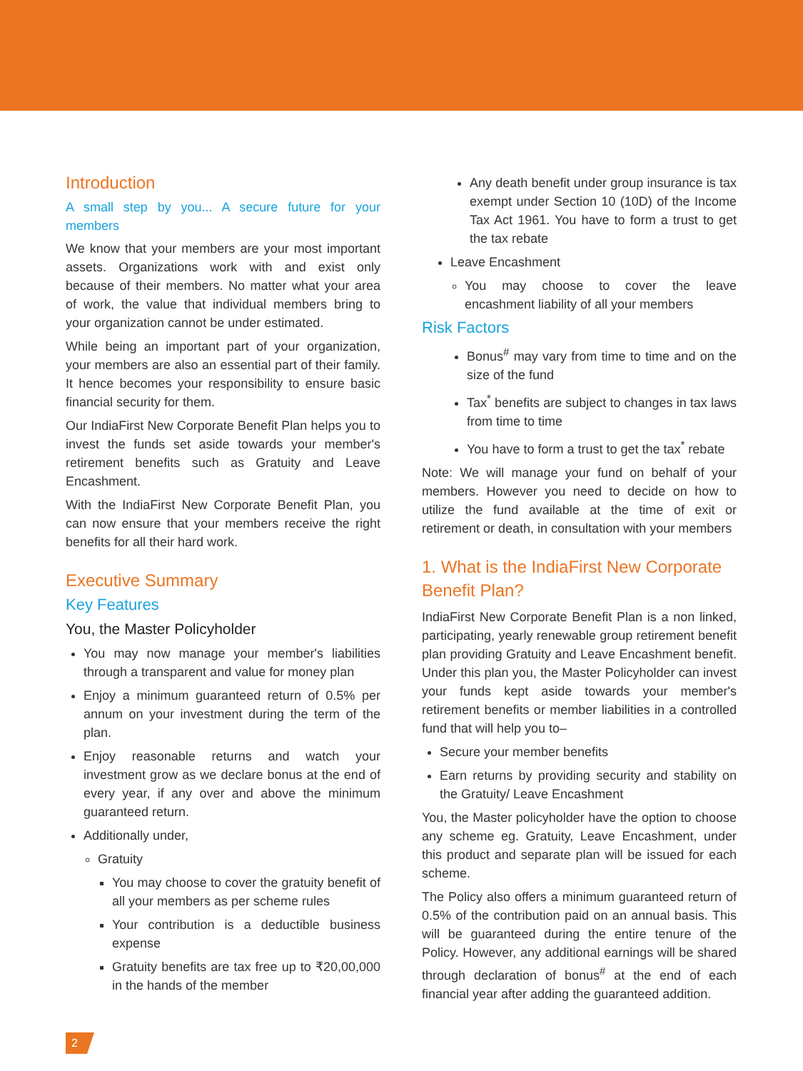Introduction
A small step by you... A secure future for your members
We know that your members are your most important assets. Organizations work with and exist only because of their members. No matter what your area of work, the value that individual members bring to your organization cannot be under estimated.
While being an important part of your organization, your members are also an essential part of their family. It hence becomes your responsibility to ensure basic financial security for them.
Our IndiaFirst New Corporate Benefit Plan helps you to invest the funds set aside towards your member's retirement benefits such as Gratuity and Leave Encashment.
With the IndiaFirst New Corporate Benefit Plan, you can now ensure that your members receive the right benefits for all their hard work.
Executive Summary
Key Features
You, the Master Policyholder
You may now manage your member's liabilities through a transparent and value for money plan
Enjoy a minimum guaranteed return of 0.5% per annum on your investment during the term of the plan.
Enjoy reasonable returns and watch your investment grow as we declare bonus at the end of every year, if any over and above the minimum guaranteed return.
Additionally under,
Gratuity
You may choose to cover the gratuity benefit of all your members as per scheme rules
Your contribution is a deductible business expense
Gratuity benefits are tax free up to ₹20,00,000 in the hands of the member
Any death benefit under group insurance is tax exempt under Section 10 (10D) of the Income Tax Act 1961. You have to form a trust to get the tax rebate
Leave Encashment
You may choose to cover the leave encashment liability of all your members
Risk Factors
Bonus<sup>#</sup> may vary from time to time and on the size of the fund
Tax<sup>*</sup> benefits are subject to changes in tax laws from time to time
You have to form a trust to get the tax<sup>*</sup> rebate
Note: We will manage your fund on behalf of your members. However you need to decide on how to utilize the fund available at the time of exit or retirement or death, in consultation with your members
1. What is the IndiaFirst New Corporate Benefit Plan?
IndiaFirst New Corporate Benefit Plan is a non linked, participating, yearly renewable group retirement benefit plan providing Gratuity and Leave Encashment benefit. Under this plan you, the Master Policyholder can invest your funds kept aside towards your member's retirement benefits or member liabilities in a controlled fund that will help you to–
Secure your member benefits
Earn returns by providing security and stability on the Gratuity/ Leave Encashment
You, the Master policyholder have the option to choose any scheme eg. Gratuity, Leave Encashment, under this product and separate plan will be issued for each scheme.
The Policy also offers a minimum guaranteed return of 0.5% of the contribution paid on an annual basis. This will be guaranteed during the entire tenure of the Policy. However, any additional earnings will be shared through declaration of bonus<sup>#</sup> at the end of each financial year after adding the guaranteed addition.
2